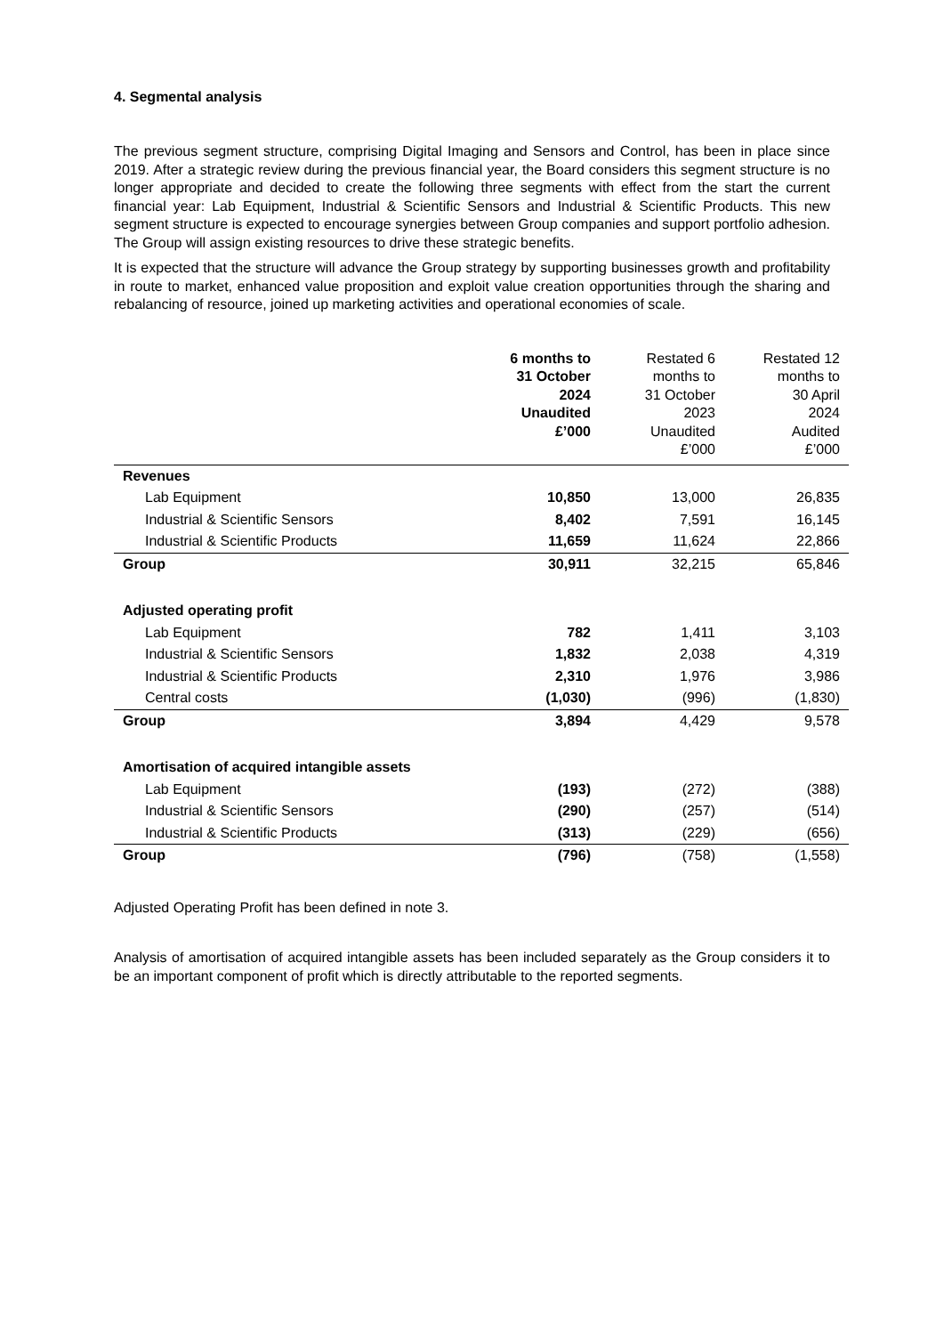4. Segmental analysis
The previous segment structure, comprising Digital Imaging and Sensors and Control, has been in place since 2019. After a strategic review during the previous financial year, the Board considers this segment structure is no longer appropriate and decided to create the following three segments with effect from the start the current financial year: Lab Equipment, Industrial & Scientific Sensors and Industrial & Scientific Products. This new segment structure is expected to encourage synergies between Group companies and support portfolio adhesion. The Group will assign existing resources to drive these strategic benefits.
It is expected that the structure will advance the Group strategy by supporting businesses growth and profitability in route to market, enhanced value proposition and exploit value creation opportunities through the sharing and rebalancing of resource, joined up marketing activities and operational economies of scale.
| | 6 months to 31 October 2024 Unaudited £’000 | Restated 6 months to 31 October 2023 Unaudited £’000 | Restated 12 months to 30 April 2024 Audited £’000 |
| --- | --- | --- | --- |
| Revenues | | | |
| Lab Equipment | 10,850 | 13,000 | 26,835 |
| Industrial & Scientific Sensors | 8,402 | 7,591 | 16,145 |
| Industrial & Scientific Products | 11,659 | 11,624 | 22,866 |
| Group | 30,911 | 32,215 | 65,846 |
| Adjusted operating profit | | | |
| Lab Equipment | 782 | 1,411 | 3,103 |
| Industrial & Scientific Sensors | 1,832 | 2,038 | 4,319 |
| Industrial & Scientific Products | 2,310 | 1,976 | 3,986 |
| Central costs | (1,030) | (996) | (1,830) |
| Group | 3,894 | 4,429 | 9,578 |
| Amortisation of acquired intangible assets | | | |
| Lab Equipment | (193) | (272) | (388) |
| Industrial & Scientific Sensors | (290) | (257) | (514) |
| Industrial & Scientific Products | (313) | (229) | (656) |
| Group | (796) | (758) | (1,558) |
Adjusted Operating Profit has been defined in note 3.
Analysis of amortisation of acquired intangible assets has been included separately as the Group considers it to be an important component of profit which is directly attributable to the reported segments.